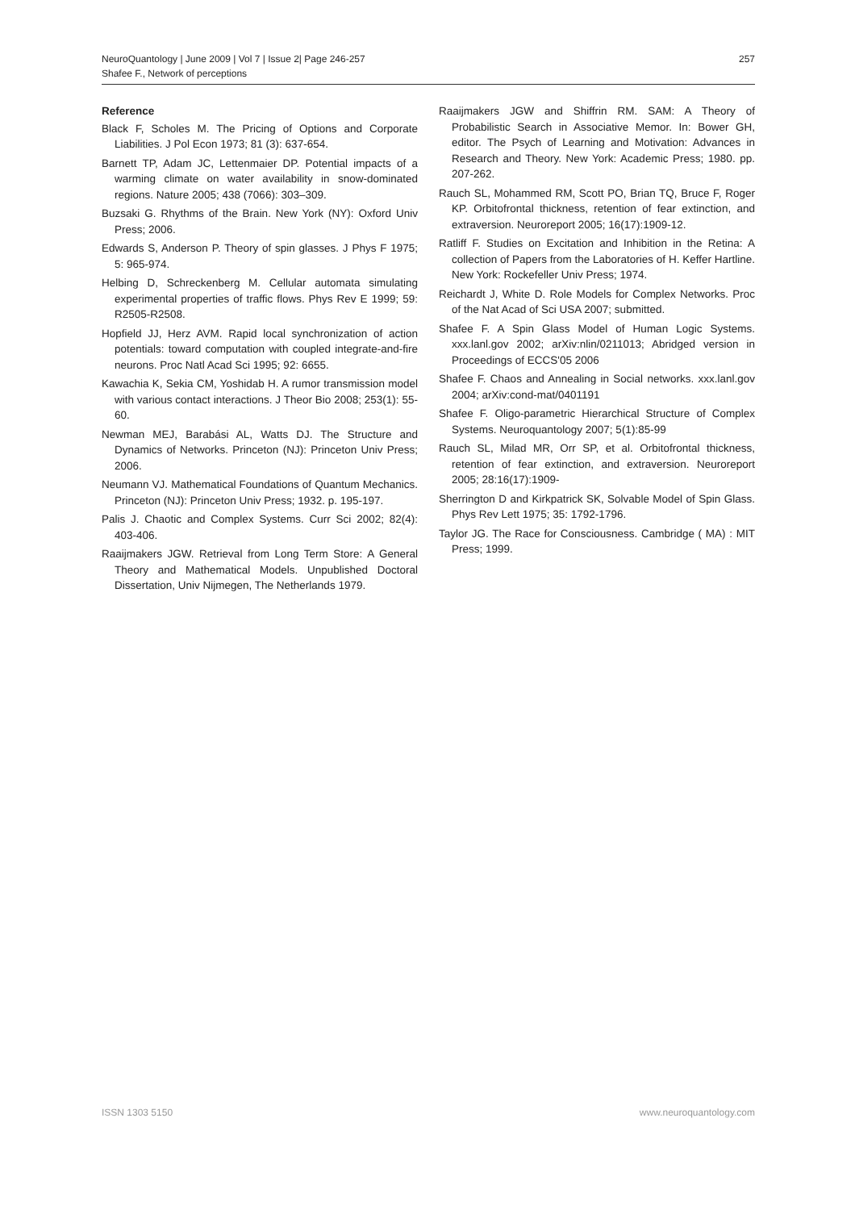NeuroQuantology | June 2009 | Vol 7 | Issue 2| Page 246-257
Shafee F., Network of perceptions
257
Reference
Black F, Scholes M. The Pricing of Options and Corporate Liabilities. J Pol Econ 1973; 81 (3): 637-654.
Barnett TP, Adam JC, Lettenmaier DP. Potential impacts of a warming climate on water availability in snow-dominated regions. Nature 2005; 438 (7066): 303–309.
Buzsaki G. Rhythms of the Brain. New York (NY): Oxford Univ Press; 2006.
Edwards S, Anderson P. Theory of spin glasses. J Phys F 1975; 5: 965-974.
Helbing D, Schreckenberg M. Cellular automata simulating experimental properties of traffic flows. Phys Rev E 1999; 59: R2505-R2508.
Hopfield JJ, Herz AVM. Rapid local synchronization of action potentials: toward computation with coupled integrate-and-fire neurons. Proc Natl Acad Sci 1995; 92: 6655.
Kawachia K, Sekia CM, Yoshidab H. A rumor transmission model with various contact interactions. J Theor Bio 2008; 253(1): 55-60.
Newman MEJ, Barabási AL, Watts DJ. The Structure and Dynamics of Networks. Princeton (NJ): Princeton Univ Press; 2006.
Neumann VJ. Mathematical Foundations of Quantum Mechanics. Princeton (NJ): Princeton Univ Press; 1932. p. 195-197.
Palis J. Chaotic and Complex Systems. Curr Sci 2002; 82(4): 403-406.
Raaijmakers JGW. Retrieval from Long Term Store: A General Theory and Mathematical Models. Unpublished Doctoral Dissertation, Univ Nijmegen, The Netherlands 1979.
Raaijmakers JGW and Shiffrin RM. SAM: A Theory of Probabilistic Search in Associative Memor. In: Bower GH, editor. The Psych of Learning and Motivation: Advances in Research and Theory. New York: Academic Press; 1980. pp. 207-262.
Rauch SL, Mohammed RM, Scott PO, Brian TQ, Bruce F, Roger KP. Orbitofrontal thickness, retention of fear extinction, and extraversion. Neuroreport 2005; 16(17):1909-12.
Ratliff F. Studies on Excitation and Inhibition in the Retina: A collection of Papers from the Laboratories of H. Keffer Hartline. New York: Rockefeller Univ Press; 1974.
Reichardt J, White D. Role Models for Complex Networks. Proc of the Nat Acad of Sci USA 2007; submitted.
Shafee F. A Spin Glass Model of Human Logic Systems. xxx.lanl.gov 2002; arXiv:nlin/0211013; Abridged version in Proceedings of ECCS'05 2006
Shafee F. Chaos and Annealing in Social networks. xxx.lanl.gov 2004; arXiv:cond-mat/0401191
Shafee F. Oligo-parametric Hierarchical Structure of Complex Systems. Neuroquantology 2007; 5(1):85-99
Rauch SL, Milad MR, Orr SP, et al. Orbitofrontal thickness, retention of fear extinction, and extraversion. Neuroreport 2005; 28:16(17):1909-
Sherrington D and Kirkpatrick SK, Solvable Model of Spin Glass. Phys Rev Lett 1975; 35: 1792-1796.
Taylor JG. The Race for Consciousness. Cambridge ( MA) : MIT Press; 1999.
ISSN 1303 5150 www.neuroquantology.com